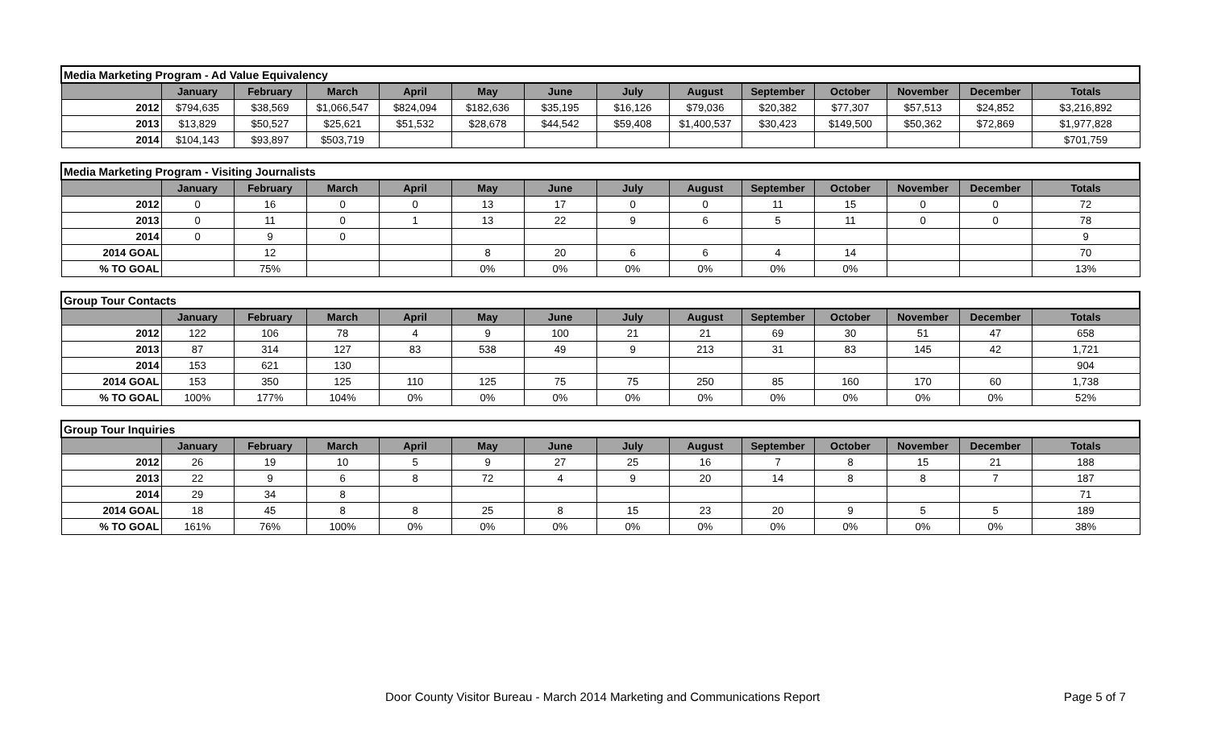| Media Marketing Program - Ad Value Equivalency | | | | | | | | | | | | | |
| | January | February | March | April | May | June | July | August | September | October | November | December | Totals |
| 2012 | $794,635 | $38,569 | $1,066,547 | $824,094 | $182,636 | $35,195 | $16,126 | $79,036 | $20,382 | $77,307 | $57,513 | $24,852 | $3,216,892 |
| 2013 | $13,829 | $50,527 | $25,621 | $51,532 | $28,678 | $44,542 | $59,408 | $1,400,537 | $30,423 | $149,500 | $50,362 | $72,869 | $1,977,828 |
| 2014 | $104,143 | $93,897 | $503,719 | | | | | | | | | | $701,759 |
| Media Marketing Program - Visiting Journalists | | | | | | | | | | | | | |
| | January | February | March | April | May | June | July | August | September | October | November | December | Totals |
| 2012 | 0 | 16 | 0 | 0 | 13 | 17 | 0 | 0 | 11 | 15 | 0 | 0 | 72 |
| 2013 | 0 | 11 | 0 | 1 | 13 | 22 | 9 | 6 | 5 | 11 | 0 | 0 | 78 |
| 2014 | 0 | 9 | 0 | | | | | | | | | | 9 |
| 2014 GOAL | | 12 | | | 8 | 20 | 6 | 6 | 4 | 14 | | | 70 |
| % TO GOAL | | 75% | | | 0% | 0% | 0% | 0% | 0% | 0% | | | 13% |
| Group Tour Contacts | | | | | | | | | | | | | |
| | January | February | March | April | May | June | July | August | September | October | November | December | Totals |
| 2012 | 122 | 106 | 78 | 4 | 9 | 100 | 21 | 21 | 69 | 30 | 51 | 47 | 658 |
| 2013 | 87 | 314 | 127 | 83 | 538 | 49 | 9 | 213 | 31 | 83 | 145 | 42 | 1,721 |
| 2014 | 153 | 621 | 130 | | | | | | | | | | 904 |
| 2014 GOAL | 153 | 350 | 125 | 110 | 125 | 75 | 75 | 250 | 85 | 160 | 170 | 60 | 1,738 |
| % TO GOAL | 100% | 177% | 104% | 0% | 0% | 0% | 0% | 0% | 0% | 0% | 0% | 0% | 52% |
| Group Tour Inquiries | | | | | | | | | | | | | |
| | January | February | March | April | May | June | July | August | September | October | November | December | Totals |
| 2012 | 26 | 19 | 10 | 5 | 9 | 27 | 25 | 16 | 7 | 8 | 15 | 21 | 188 |
| 2013 | 22 | 9 | 6 | 8 | 72 | 4 | 9 | 20 | 14 | 8 | 8 | 7 | 187 |
| 2014 | 29 | 34 | 8 | | | | | | | | | | 71 |
| 2014 GOAL | 18 | 45 | 8 | 8 | 25 | 8 | 15 | 23 | 20 | 9 | 5 | 5 | 189 |
| % TO GOAL | 161% | 76% | 100% | 0% | 0% | 0% | 0% | 0% | 0% | 0% | 0% | 0% | 38% |
Door County Visitor Bureau - March 2014 Marketing and Communications Report Page 5 of 7